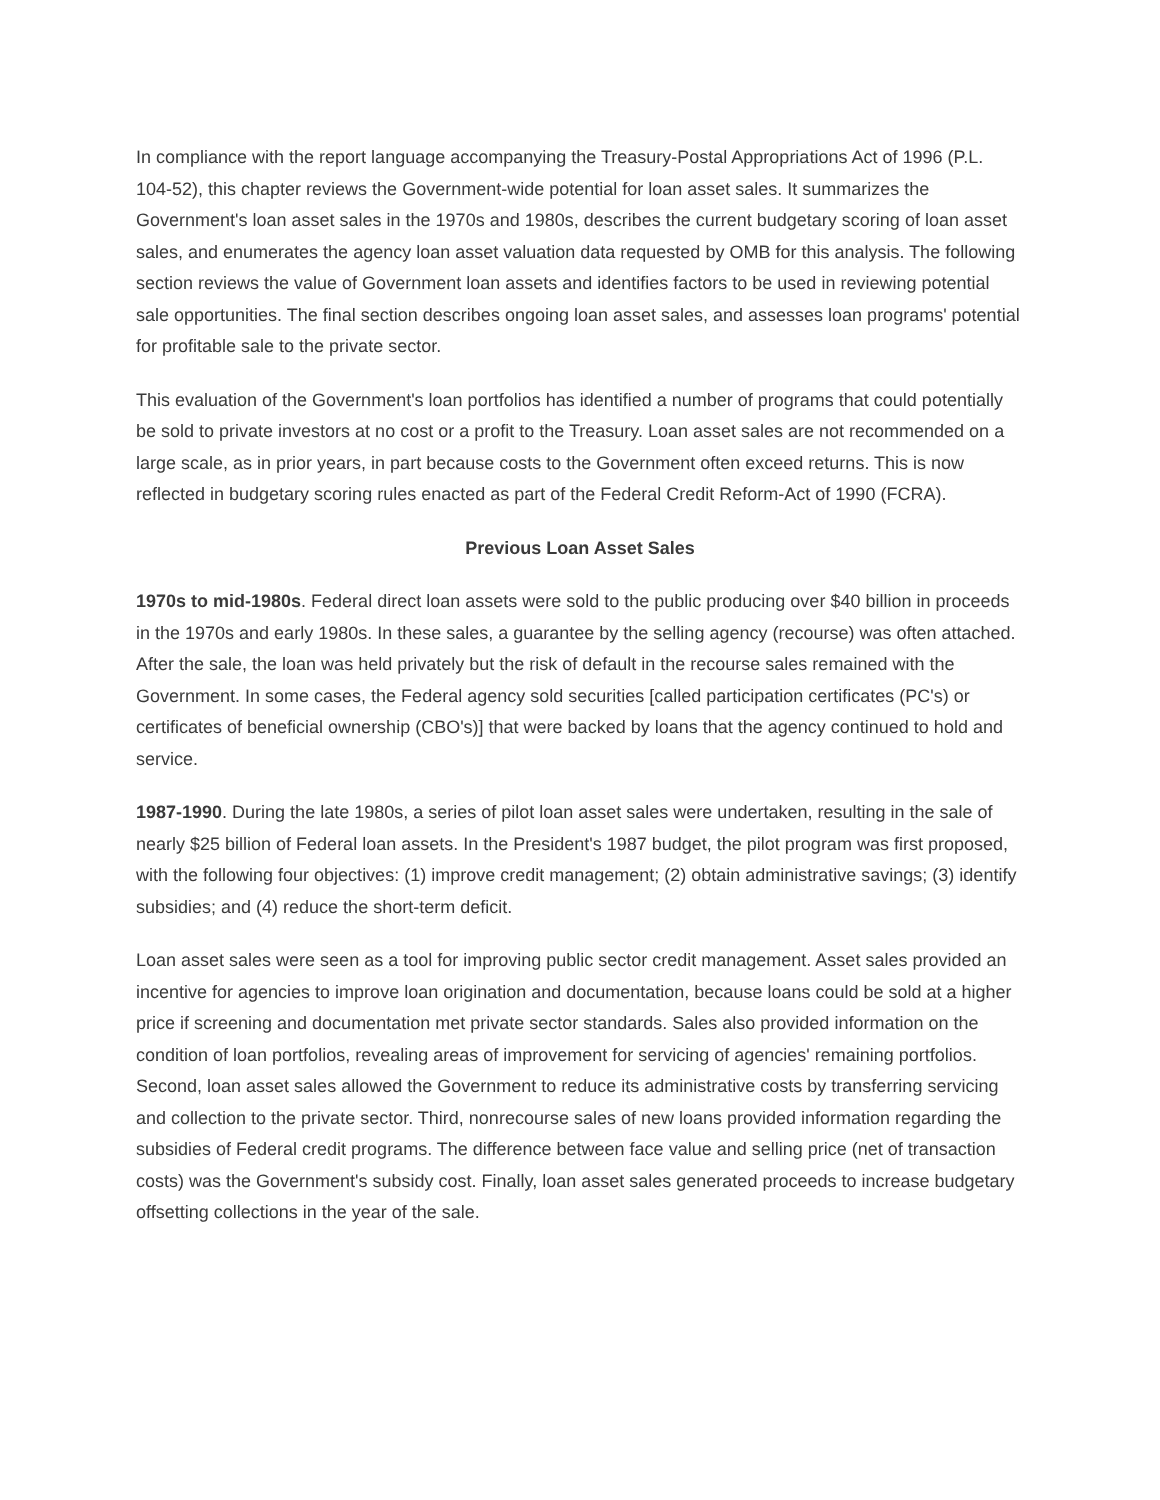In compliance with the report language accompanying the Treasury-Postal Appropriations Act of 1996 (P.L. 104-52), this chapter reviews the Government-wide potential for loan asset sales. It summarizes the Government's loan asset sales in the 1970s and 1980s, describes the current budgetary scoring of loan asset sales, and enumerates the agency loan asset valuation data requested by OMB for this analysis. The following section reviews the value of Government loan assets and identifies factors to be used in reviewing potential sale opportunities. The final section describes ongoing loan asset sales, and assesses loan programs' potential for profitable sale to the private sector.
This evaluation of the Government's loan portfolios has identified a number of programs that could potentially be sold to private investors at no cost or a profit to the Treasury. Loan asset sales are not recommended on a large scale, as in prior years, in part because costs to the Government often exceed returns. This is now reflected in budgetary scoring rules enacted as part of the Federal Credit Reform-Act of 1990 (FCRA).
Previous Loan Asset Sales
1970s to mid-1980s. Federal direct loan assets were sold to the public producing over $40 billion in proceeds in the 1970s and early 1980s. In these sales, a guarantee by the selling agency (recourse) was often attached. After the sale, the loan was held privately but the risk of default in the recourse sales remained with the Government. In some cases, the Federal agency sold securities [called participation certificates (PC's) or certificates of beneficial ownership (CBO's)] that were backed by loans that the agency continued to hold and service.
1987-1990. During the late 1980s, a series of pilot loan asset sales were undertaken, resulting in the sale of nearly $25 billion of Federal loan assets. In the President's 1987 budget, the pilot program was first proposed, with the following four objectives: (1) improve credit management; (2) obtain administrative savings; (3) identify subsidies; and (4) reduce the short-term deficit.
Loan asset sales were seen as a tool for improving public sector credit management. Asset sales provided an incentive for agencies to improve loan origination and documentation, because loans could be sold at a higher price if screening and documentation met private sector standards. Sales also provided information on the condition of loan portfolios, revealing areas of improvement for servicing of agencies' remaining portfolios. Second, loan asset sales allowed the Government to reduce its administrative costs by transferring servicing and collection to the private sector. Third, nonrecourse sales of new loans provided information regarding the subsidies of Federal credit programs. The difference between face value and selling price (net of transaction costs) was the Government's subsidy cost. Finally, loan asset sales generated proceeds to increase budgetary offsetting collections in the year of the sale.